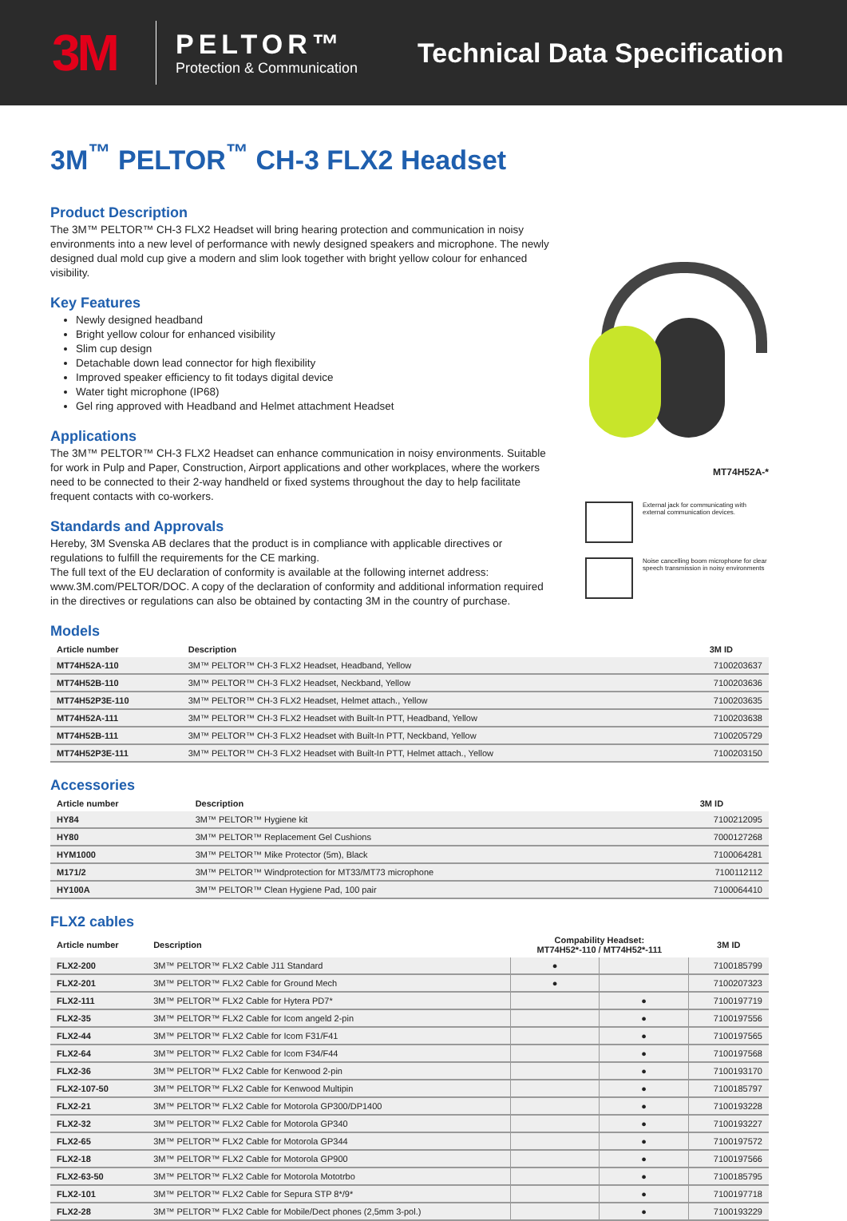3M
PELTOR™
Protection & Communication
Technical Data Specification
3M<sup>™</sup> PELTOR<sup>™</sup> CH-3 FLX2 Headset
Product Description
The 3M™ PELTOR™ CH-3 FLX2 Headset will bring hearing protection and communication in noisy environments into a new level of performance with newly designed speakers and microphone. The newly designed dual mold cup give a modern and slim look together with bright yellow colour for enhanced visibility.
Key Features
Newly designed headband
Bright yellow colour for enhanced visibility
Slim cup design
Detachable down lead connector for high flexibility
Improved speaker efficiency to fit todays digital device
Water tight microphone (IP68)
Gel ring approved with Headband and Helmet attachment Headset
Applications
The 3M™ PELTOR™ CH-3 FLX2 Headset can enhance communication in noisy environments. Suitable for work in Pulp and Paper, Construction, Airport applications and other workplaces, where the workers need to be connected to their 2-way handheld or fixed systems throughout the day to help facilitate frequent contacts with co-workers.
Standards and Approvals
Hereby, 3M Svenska AB declares that the product is in compliance with applicable directives or regulations to fulfill the requirements for the CE marking.
The full text of the EU declaration of conformity is available at the following internet address: www.3M.com/PELTOR/DOC. A copy of the declaration of conformity and additional information required in the directives or regulations can also be obtained by contacting 3M in the country of purchase.
MT74H52A-*
External jack for communicating with external communication devices.
Noise cancelling boom microphone for clear speech transmission in noisy environments
Models
| Article number | Description | 3M ID |
| --- | --- | --- |
| MT74H52A-110 | 3M™ PELTOR™ CH-3 FLX2 Headset, Headband, Yellow | 7100203637 |
| MT74H52B-110 | 3M™ PELTOR™ CH-3 FLX2 Headset, Neckband, Yellow | 7100203636 |
| MT74H52P3E-110 | 3M™ PELTOR™ CH-3 FLX2 Headset, Helmet attach., Yellow | 7100203635 |
| MT74H52A-111 | 3M™ PELTOR™ CH-3 FLX2 Headset with Built-In PTT, Headband, Yellow | 7100203638 |
| MT74H52B-111 | 3M™ PELTOR™ CH-3 FLX2 Headset with Built-In PTT, Neckband, Yellow | 7100205729 |
| MT74H52P3E-111 | 3M™ PELTOR™ CH-3 FLX2 Headset with Built-In PTT, Helmet attach., Yellow | 7100203150 |
Accessories
| Article number | Description | 3M ID |
| --- | --- | --- |
| HY84 | 3M™ PELTOR™ Hygiene kit | 7100212095 |
| HY80 | 3M™ PELTOR™ Replacement Gel Cushions | 7000127268 |
| HYM1000 | 3M™ PELTOR™ Mike Protector (5m), Black | 7100064281 |
| M171/2 | 3M™ PELTOR™ Windprotection for MT33/MT73 microphone | 7100112112 |
| HY100A | 3M™ PELTOR™ Clean Hygiene Pad, 100 pair | 7100064410 |
FLX2 cables
| Article number | Description | Compability Headset: MT74H52*-110 / MT74H52*-111 | | 3M ID |
| --- | --- | --- | --- | --- |
| FLX2-200 | 3M™ PELTOR™ FLX2 Cable J11 Standard | ● | | 7100185799 |
| FLX2-201 | 3M™ PELTOR™ FLX2 Cable for Ground Mech | ● | | 7100207323 |
| FLX2-111 | 3M™ PELTOR™ FLX2 Cable for Hytera PD7* | | ● | 7100197719 |
| FLX2-35 | 3M™ PELTOR™ FLX2 Cable for Icom angeld 2-pin | | ● | 7100197556 |
| FLX2-44 | 3M™ PELTOR™ FLX2 Cable for Icom F31/F41 | | ● | 7100197565 |
| FLX2-64 | 3M™ PELTOR™ FLX2 Cable for Icom F34/F44 | | ● | 7100197568 |
| FLX2-36 | 3M™ PELTOR™ FLX2 Cable for Kenwood 2-pin | | ● | 7100193170 |
| FLX2-107-50 | 3M™ PELTOR™ FLX2 Cable for Kenwood Multipin | | ● | 7100185797 |
| FLX2-21 | 3M™ PELTOR™ FLX2 Cable for Motorola GP300/DP1400 | | ● | 7100193228 |
| FLX2-32 | 3M™ PELTOR™ FLX2 Cable for Motorola GP340 | | ● | 7100193227 |
| FLX2-65 | 3M™ PELTOR™ FLX2 Cable for Motorola GP344 | | ● | 7100197572 |
| FLX2-18 | 3M™ PELTOR™ FLX2 Cable for Motorola GP900 | | ● | 7100197566 |
| FLX2-63-50 | 3M™ PELTOR™ FLX2 Cable for Motorola Mototrbo | | ● | 7100185795 |
| FLX2-101 | 3M™ PELTOR™ FLX2 Cable for Sepura STP 8*/9* | | ● | 7100197718 |
| FLX2-28 | 3M™ PELTOR™ FLX2 Cable for Mobile/Dect phones (2,5mm 3-pol.) | | ● | 7100193229 |